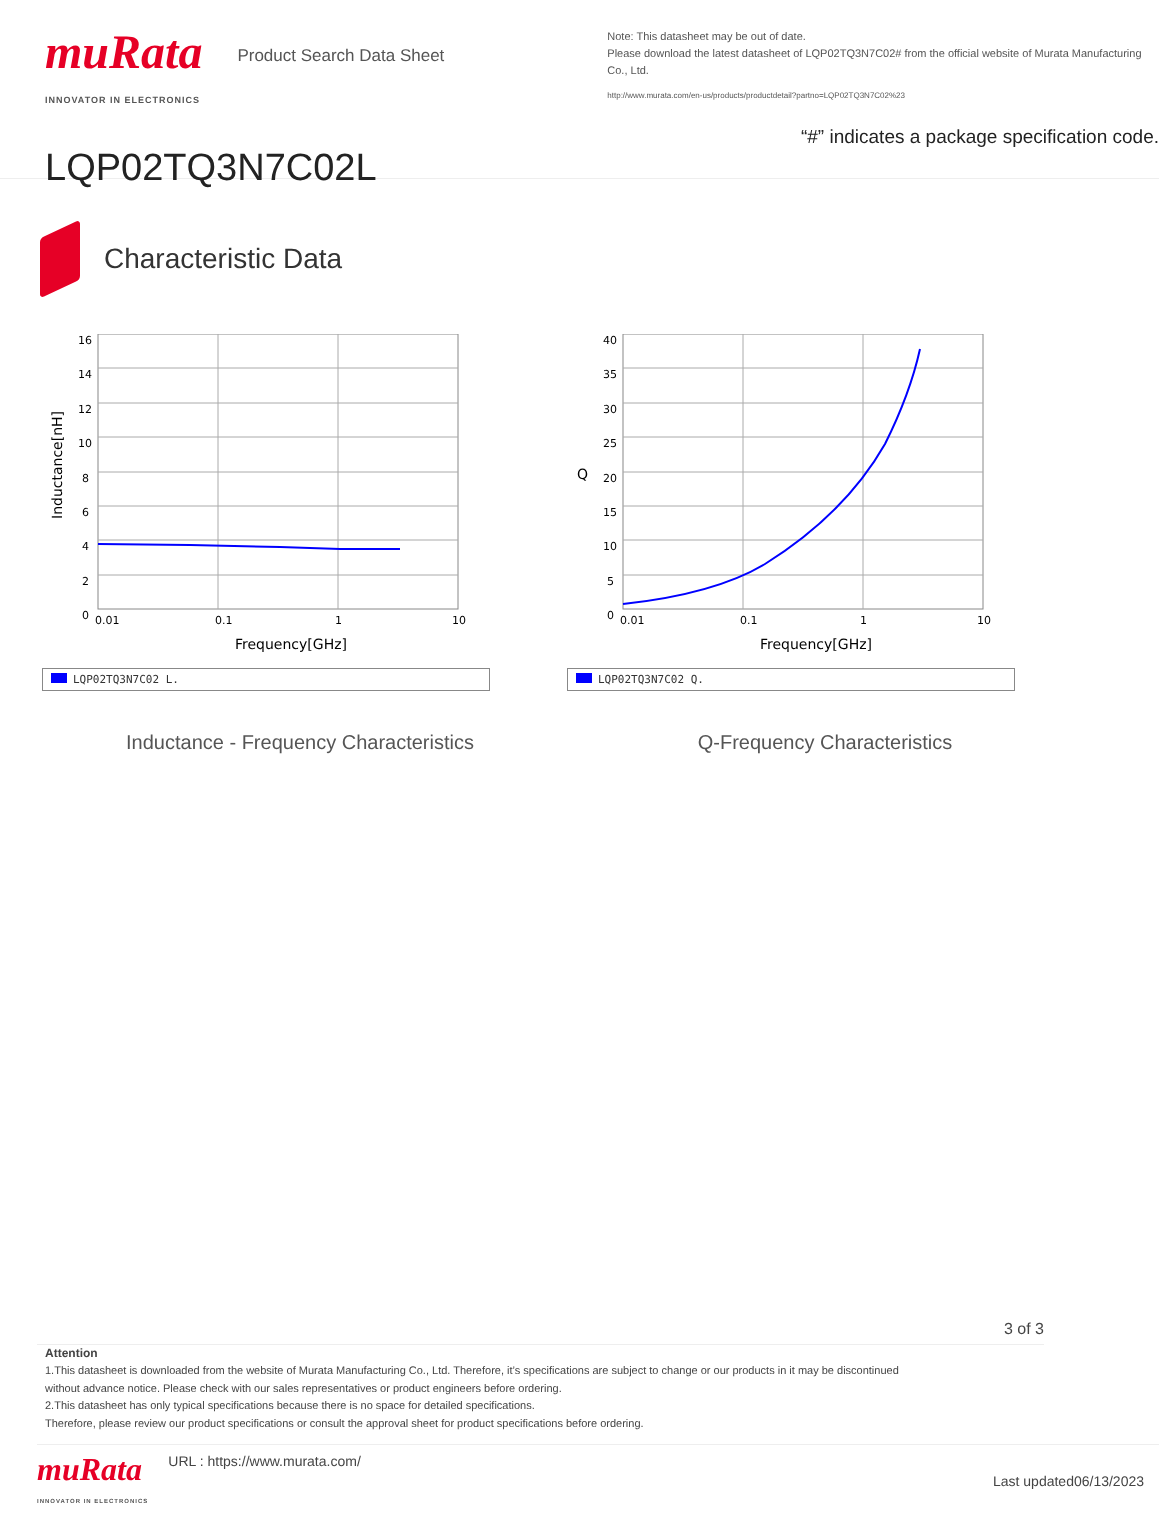muRata
INNOVATOR IN ELECTRONICS
Product Search Data Sheet
LQP02TQ3N7C02L
Note: This datasheet may be out of date.
Please download the latest datasheet of LQP02TQ3N7C02# from the official website of Murata Manufacturing Co., Ltd.
http://www.murata.com/en-us/products/productdetail?partno=LQP02TQ3N7C02%23
“#” indicates a package specification code.
Characteristic Data
16
14
12
10
8
6
4
2
0
0.01
0.1
1
10
Frequency[GHz]
Inductance[nH]
LQP02TQ3N7C02 L.
Inductance - Frequency Characteristics
40
35
30
25
20
15
10
5
0
0.01
0.1
1
10
Frequency[GHz]
Q
LQP02TQ3N7C02 Q.
Q-Frequency Characteristics
3 of 3
Attention
1.This datasheet is downloaded from the website of Murata Manufacturing Co., Ltd. Therefore, it’s specifications are subject to change or our products in it may be discontinued
without advance notice. Please check with our sales representatives or product engineers before ordering.
2.This datasheet has only typical specifications because there is no space for detailed specifications.
Therefore, please review our product specifications or consult the approval sheet for product specifications before ordering.
muRata
INNOVATOR IN ELECTRONICS
URL : https://www.murata.com/
Last updated06/13/2023